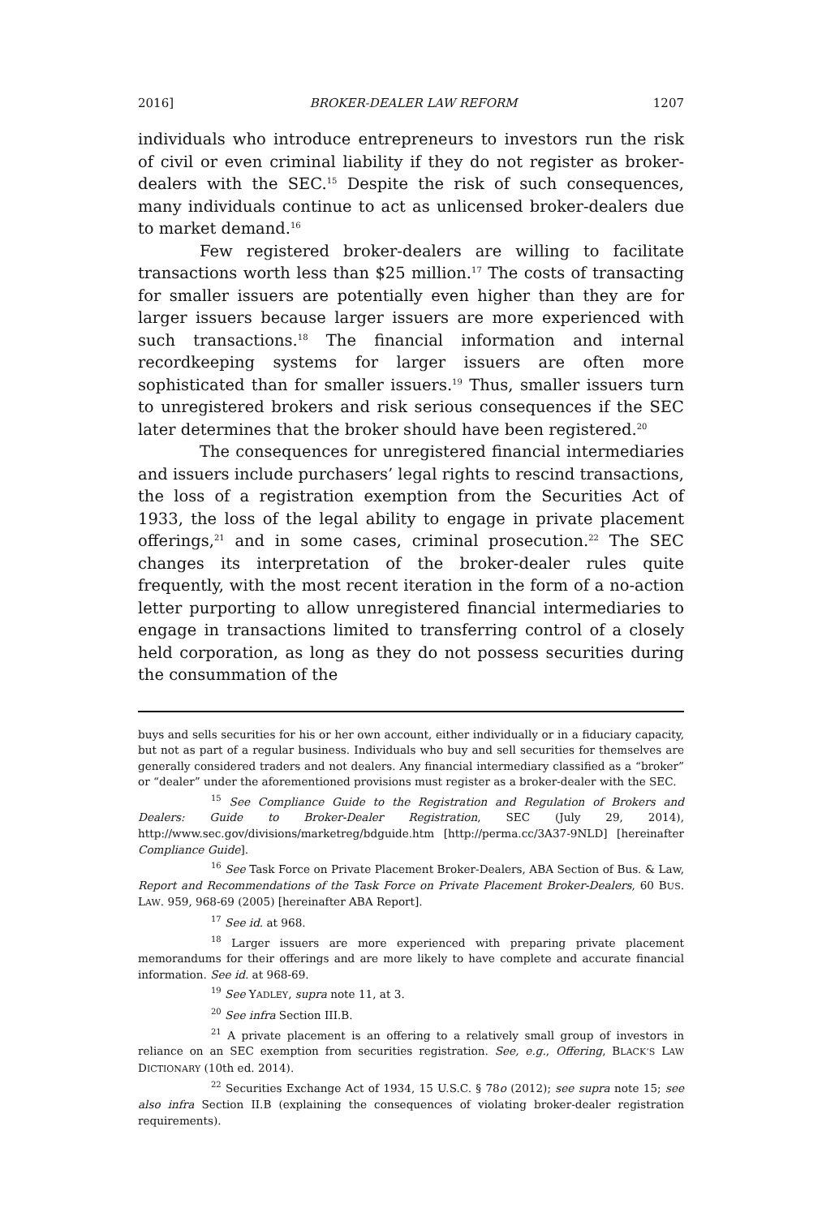2016] BROKER-DEALER LAW REFORM 1207
individuals who introduce entrepreneurs to investors run the risk of civil or even criminal liability if they do not register as broker-dealers with the SEC.<sup>15</sup> Despite the risk of such consequences, many individuals continue to act as unlicensed broker-dealers due to market demand.<sup>16</sup>
Few registered broker-dealers are willing to facilitate transactions worth less than $25 million.<sup>17</sup> The costs of transacting for smaller issuers are potentially even higher than they are for larger issuers because larger issuers are more experienced with such transactions.<sup>18</sup> The financial information and internal recordkeeping systems for larger issuers are often more sophisticated than for smaller issuers.<sup>19</sup> Thus, smaller issuers turn to unregistered brokers and risk serious consequences if the SEC later determines that the broker should have been registered.<sup>20</sup>
The consequences for unregistered financial intermediaries and issuers include purchasers’ legal rights to rescind transactions, the loss of a registration exemption from the Securities Act of 1933, the loss of the legal ability to engage in private placement offerings,<sup>21</sup> and in some cases, criminal prosecution.<sup>22</sup> The SEC changes its interpretation of the broker-dealer rules quite frequently, with the most recent iteration in the form of a no-action letter purporting to allow unregistered financial intermediaries to engage in transactions limited to transferring control of a closely held corporation, as long as they do not possess securities during the consummation of the
buys and sells securities for his or her own account, either individually or in a fiduciary capacity, but not as part of a regular business. Individuals who buy and sell securities for themselves are generally considered traders and not dealers. Any financial intermediary classified as a “broker” or “dealer” under the aforementioned provisions must register as a broker-dealer with the SEC.
<sup>15</sup> See Compliance Guide to the Registration and Regulation of Brokers and Dealers: Guide to Broker-Dealer Registration, SEC (July 29, 2014), http://www.sec.gov/divisions/marketreg/bdguide.htm [http://perma.cc/3A37-9NLD] [hereinafter Compliance Guide].
<sup>16</sup> See Task Force on Private Placement Broker-Dealers, ABA Section of Bus. & Law, Report and Recommendations of the Task Force on Private Placement Broker-Dealers, 60 BUS. LAW. 959, 968-69 (2005) [hereinafter ABA Report].
<sup>17</sup> See id. at 968.
<sup>18</sup> Larger issuers are more experienced with preparing private placement memorandums for their offerings and are more likely to have complete and accurate financial information. See id. at 968-69.
<sup>19</sup> See YADLEY, supra note 11, at 3.
<sup>20</sup> See infra Section III.B.
<sup>21</sup> A private placement is an offering to a relatively small group of investors in reliance on an SEC exemption from securities registration. See, e.g., Offering, BLACK’S LAW DICTIONARY (10th ed. 2014).
<sup>22</sup> Securities Exchange Act of 1934, 15 U.S.C. § 78o (2012); see supra note 15; see also infra Section II.B (explaining the consequences of violating broker-dealer registration requirements).